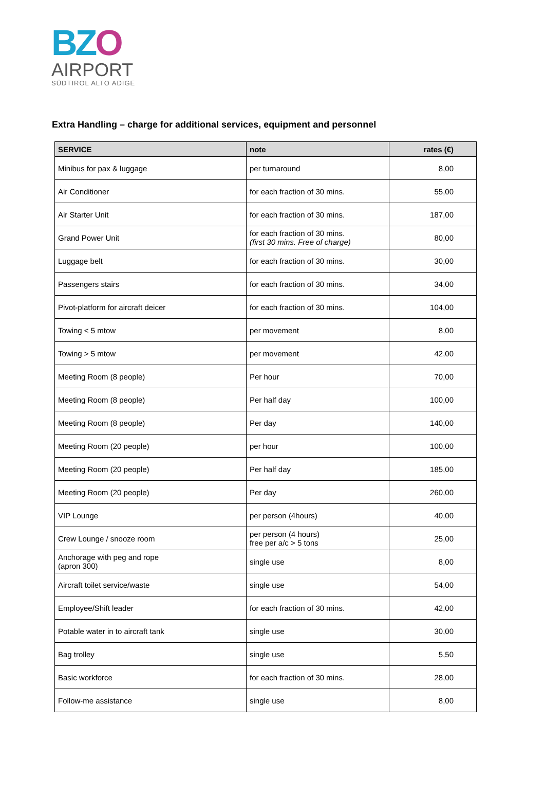BZO
AIRPORT
SÜDTIROL ALTO ADIGE
Extra Handling – charge for additional services, equipment and personnel
| SERVICE | note | rates (€) |
| --- | --- | --- |
| Minibus for pax & luggage | per turnaround | 8,00 |
| Air Conditioner | for each fraction of 30 mins. | 55,00 |
| Air Starter Unit | for each fraction of 30 mins. | 187,00 |
| Grand Power Unit | for each fraction of 30 mins. (first 30 mins. Free of charge) | 80,00 |
| Luggage belt | for each fraction of 30 mins. | 30,00 |
| Passengers stairs | for each fraction of 30 mins. | 34,00 |
| Pivot-platform for aircraft deicer | for each fraction of 30 mins. | 104,00 |
| Towing < 5 mtow | per movement | 8,00 |
| Towing > 5 mtow | per movement | 42,00 |
| Meeting Room (8 people) | Per hour | 70,00 |
| Meeting Room (8 people) | Per half day | 100,00 |
| Meeting Room (8 people) | Per day | 140,00 |
| Meeting Room (20 people) | per hour | 100,00 |
| Meeting Room (20 people) | Per half day | 185,00 |
| Meeting Room (20 people) | Per day | 260,00 |
| VIP Lounge | per person (4hours) | 40,00 |
| Crew Lounge / snooze room | per person (4 hours) free per a/c > 5 tons | 25,00 |
| Anchorage with peg and rope (apron 300) | single use | 8,00 |
| Aircraft toilet service/waste | single use | 54,00 |
| Employee/Shift leader | for each fraction of 30 mins. | 42,00 |
| Potable water in to aircraft tank | single use | 30,00 |
| Bag trolley | single use | 5,50 |
| Basic workforce | for each fraction of 30 mins. | 28,00 |
| Follow-me assistance | single use | 8,00 |